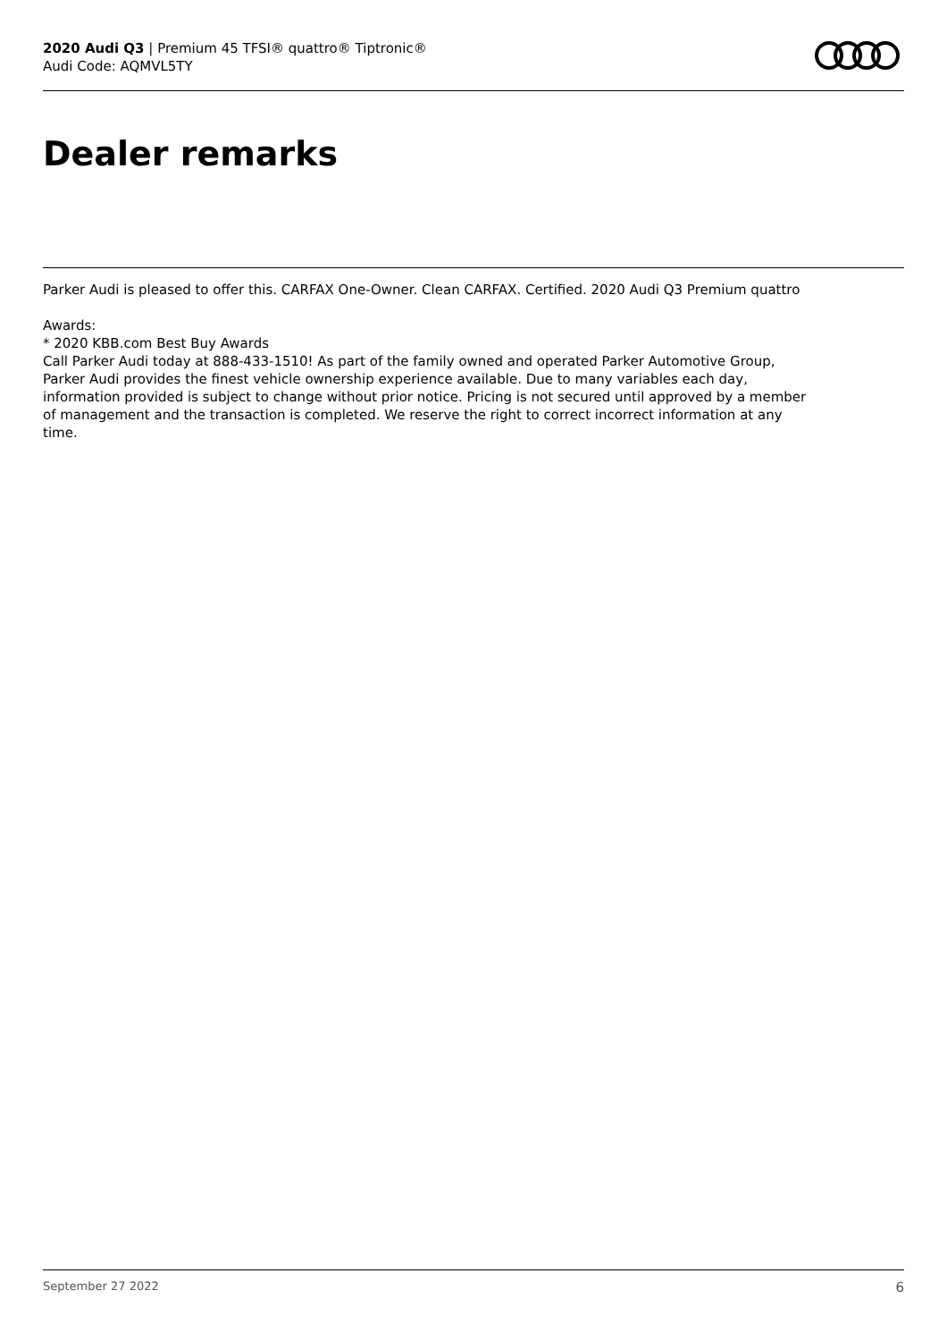2020 Audi Q3 | Premium 45 TFSI® quattro® Tiptronic®
Audi Code: AQMVL5TY
Dealer remarks
Parker Audi is pleased to offer this. CARFAX One-Owner. Clean CARFAX. Certified. 2020 Audi Q3 Premium quattro
Awards:
* 2020 KBB.com Best Buy Awards
Call Parker Audi today at 888-433-1510! As part of the family owned and operated Parker Automotive Group, Parker Audi provides the finest vehicle ownership experience available. Due to many variables each day, information provided is subject to change without prior notice. Pricing is not secured until approved by a member of management and the transaction is completed. We reserve the right to correct incorrect information at any time.
September 27 2022 6